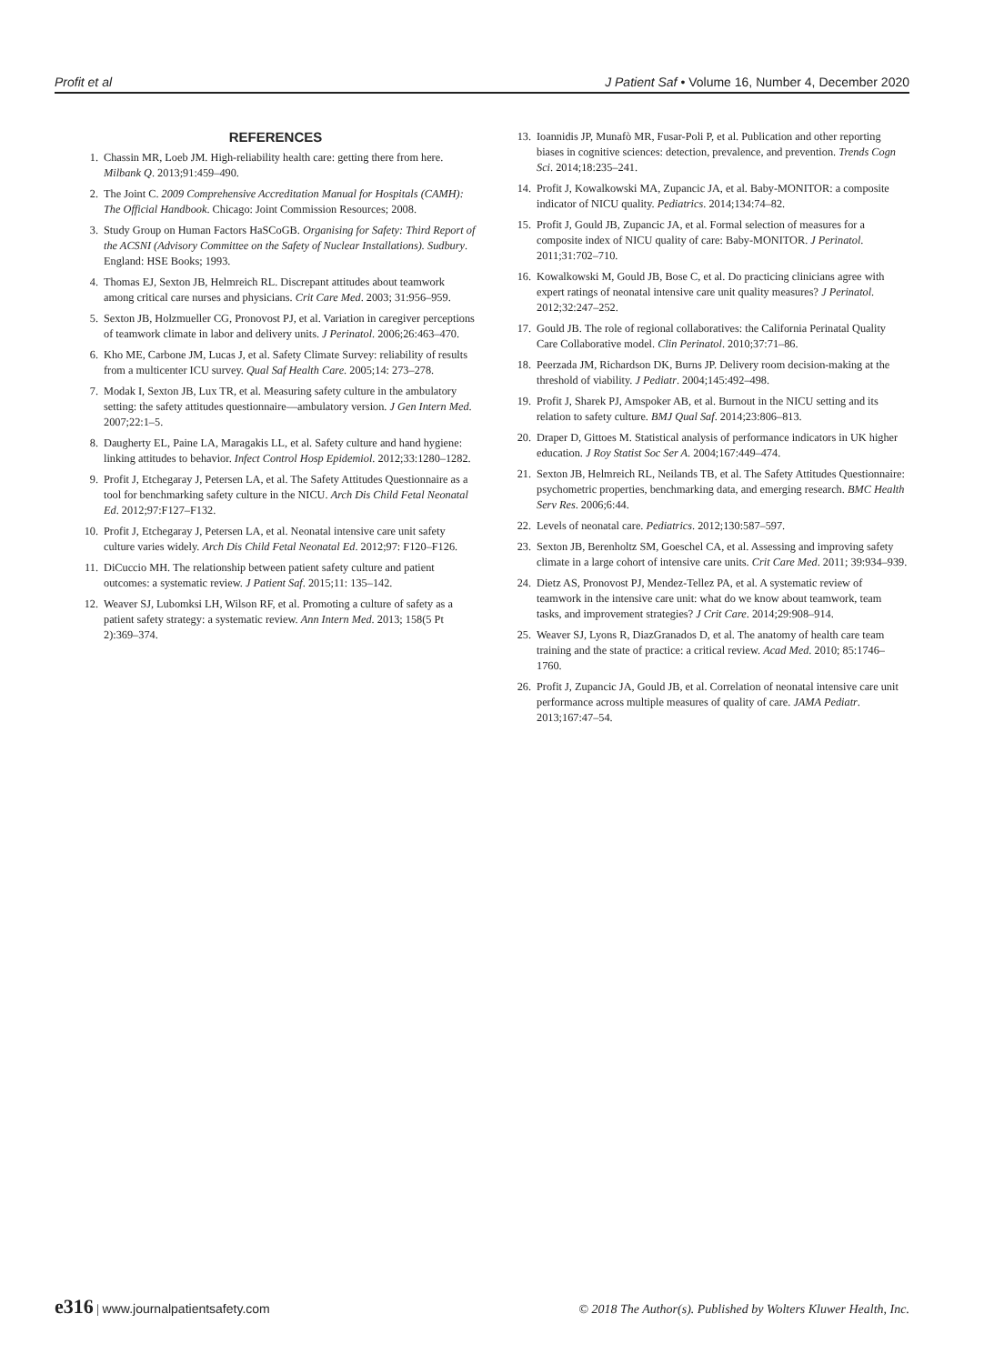Profit et al J Patient Saf • Volume 16, Number 4, December 2020
REFERENCES
1. Chassin MR, Loeb JM. High-reliability health care: getting there from here. Milbank Q. 2013;91:459–490.
2. The Joint C. 2009 Comprehensive Accreditation Manual for Hospitals (CAMH): The Official Handbook. Chicago: Joint Commission Resources; 2008.
3. Study Group on Human Factors HaSCoGB. Organising for Safety: Third Report of the ACSNI (Advisory Committee on the Safety of Nuclear Installations). Sudbury. England: HSE Books; 1993.
4. Thomas EJ, Sexton JB, Helmreich RL. Discrepant attitudes about teamwork among critical care nurses and physicians. Crit Care Med. 2003; 31:956–959.
5. Sexton JB, Holzmueller CG, Pronovost PJ, et al. Variation in caregiver perceptions of teamwork climate in labor and delivery units. J Perinatol. 2006;26:463–470.
6. Kho ME, Carbone JM, Lucas J, et al. Safety Climate Survey: reliability of results from a multicenter ICU survey. Qual Saf Health Care. 2005;14: 273–278.
7. Modak I, Sexton JB, Lux TR, et al. Measuring safety culture in the ambulatory setting: the safety attitudes questionnaire—ambulatory version. J Gen Intern Med. 2007;22:1–5.
8. Daugherty EL, Paine LA, Maragakis LL, et al. Safety culture and hand hygiene: linking attitudes to behavior. Infect Control Hosp Epidemiol. 2012;33:1280–1282.
9. Profit J, Etchegaray J, Petersen LA, et al. The Safety Attitudes Questionnaire as a tool for benchmarking safety culture in the NICU. Arch Dis Child Fetal Neonatal Ed. 2012;97:F127–F132.
10. Profit J, Etchegaray J, Petersen LA, et al. Neonatal intensive care unit safety culture varies widely. Arch Dis Child Fetal Neonatal Ed. 2012;97: F120–F126.
11. DiCuccio MH. The relationship between patient safety culture and patient outcomes: a systematic review. J Patient Saf. 2015;11: 135–142.
12. Weaver SJ, Lubomksi LH, Wilson RF, et al. Promoting a culture of safety as a patient safety strategy: a systematic review. Ann Intern Med. 2013; 158(5 Pt 2):369–374.
13. Ioannidis JP, Munafò MR, Fusar-Poli P, et al. Publication and other reporting biases in cognitive sciences: detection, prevalence, and prevention. Trends Cogn Sci. 2014;18:235–241.
14. Profit J, Kowalkowski MA, Zupancic JA, et al. Baby-MONITOR: a composite indicator of NICU quality. Pediatrics. 2014;134:74–82.
15. Profit J, Gould JB, Zupancic JA, et al. Formal selection of measures for a composite index of NICU quality of care: Baby-MONITOR. J Perinatol. 2011;31:702–710.
16. Kowalkowski M, Gould JB, Bose C, et al. Do practicing clinicians agree with expert ratings of neonatal intensive care unit quality measures? J Perinatol. 2012;32:247–252.
17. Gould JB. The role of regional collaboratives: the California Perinatal Quality Care Collaborative model. Clin Perinatol. 2010;37:71–86.
18. Peerzada JM, Richardson DK, Burns JP. Delivery room decision-making at the threshold of viability. J Pediatr. 2004;145:492–498.
19. Profit J, Sharek PJ, Amspoker AB, et al. Burnout in the NICU setting and its relation to safety culture. BMJ Qual Saf. 2014;23:806–813.
20. Draper D, Gittoes M. Statistical analysis of performance indicators in UK higher education. J Roy Statist Soc Ser A. 2004;167:449–474.
21. Sexton JB, Helmreich RL, Neilands TB, et al. The Safety Attitudes Questionnaire: psychometric properties, benchmarking data, and emerging research. BMC Health Serv Res. 2006;6:44.
22. Levels of neonatal care. Pediatrics. 2012;130:587–597.
23. Sexton JB, Berenholtz SM, Goeschel CA, et al. Assessing and improving safety climate in a large cohort of intensive care units. Crit Care Med. 2011; 39:934–939.
24. Dietz AS, Pronovost PJ, Mendez-Tellez PA, et al. A systematic review of teamwork in the intensive care unit: what do we know about teamwork, team tasks, and improvement strategies? J Crit Care. 2014;29:908–914.
25. Weaver SJ, Lyons R, DiazGranados D, et al. The anatomy of health care team training and the state of practice: a critical review. Acad Med. 2010; 85:1746–1760.
26. Profit J, Zupancic JA, Gould JB, et al. Correlation of neonatal intensive care unit performance across multiple measures of quality of care. JAMA Pediatr. 2013;167:47–54.
e316 | www.journalpatientsafety.com © 2018 The Author(s). Published by Wolters Kluwer Health, Inc.